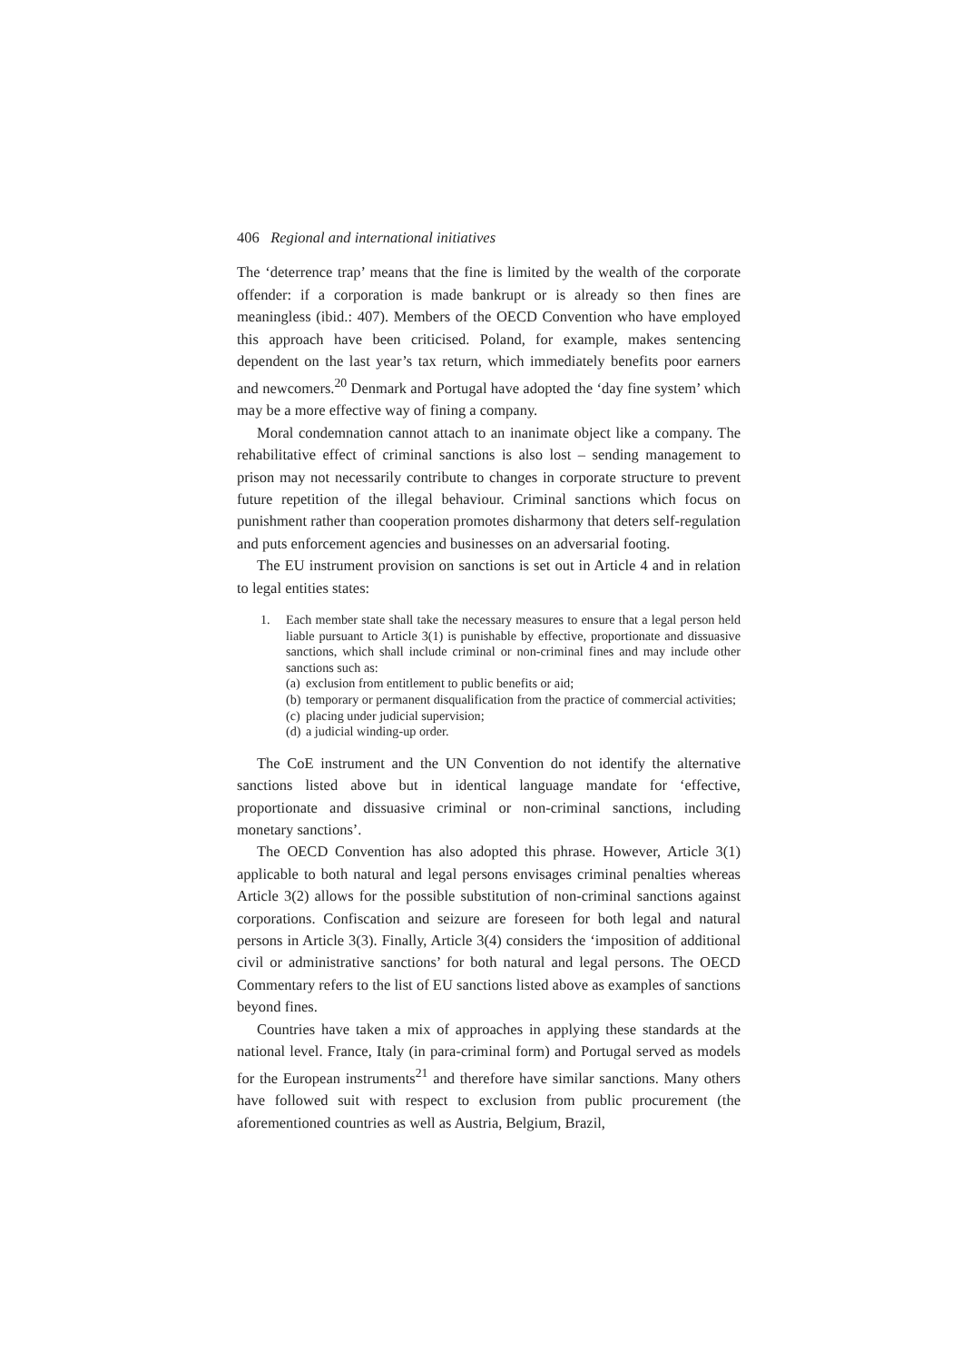406 Regional and international initiatives
The ‘deterrence trap’ means that the fine is limited by the wealth of the corporate offender: if a corporation is made bankrupt or is already so then fines are meaningless (ibid.: 407). Members of the OECD Convention who have employed this approach have been criticised. Poland, for example, makes sentencing dependent on the last year’s tax return, which immediately benefits poor earners and newcomers.<sup>20</sup> Denmark and Portugal have adopted the ‘day fine system’ which may be a more effective way of fining a company.
Moral condemnation cannot attach to an inanimate object like a company. The rehabilitative effect of criminal sanctions is also lost – sending management to prison may not necessarily contribute to changes in corporate structure to prevent future repetition of the illegal behaviour. Criminal sanctions which focus on punishment rather than cooperation promotes disharmony that deters self-regulation and puts enforcement agencies and businesses on an adversarial footing.
The EU instrument provision on sanctions is set out in Article 4 and in relation to legal entities states:
1. Each member state shall take the necessary measures to ensure that a legal person held liable pursuant to Article 3(1) is punishable by effective, proportionate and dissuasive sanctions, which shall include criminal or non-criminal fines and may include other sanctions such as:
(a) exclusion from entitlement to public benefits or aid;
(b) temporary or permanent disqualification from the practice of commercial activities;
(c) placing under judicial supervision;
(d) a judicial winding-up order.
The CoE instrument and the UN Convention do not identify the alternative sanctions listed above but in identical language mandate for ‘effective, proportionate and dissuasive criminal or non-criminal sanctions, including monetary sanctions’.
The OECD Convention has also adopted this phrase. However, Article 3(1) applicable to both natural and legal persons envisages criminal penalties whereas Article 3(2) allows for the possible substitution of non-criminal sanctions against corporations. Confiscation and seizure are foreseen for both legal and natural persons in Article 3(3). Finally, Article 3(4) considers the ‘imposition of additional civil or administrative sanctions’ for both natural and legal persons. The OECD Commentary refers to the list of EU sanctions listed above as examples of sanctions beyond fines.
Countries have taken a mix of approaches in applying these standards at the national level. France, Italy (in para-criminal form) and Portugal served as models for the European instruments<sup>21</sup> and therefore have similar sanctions. Many others have followed suit with respect to exclusion from public procurement (the aforementioned countries as well as Austria, Belgium, Brazil,